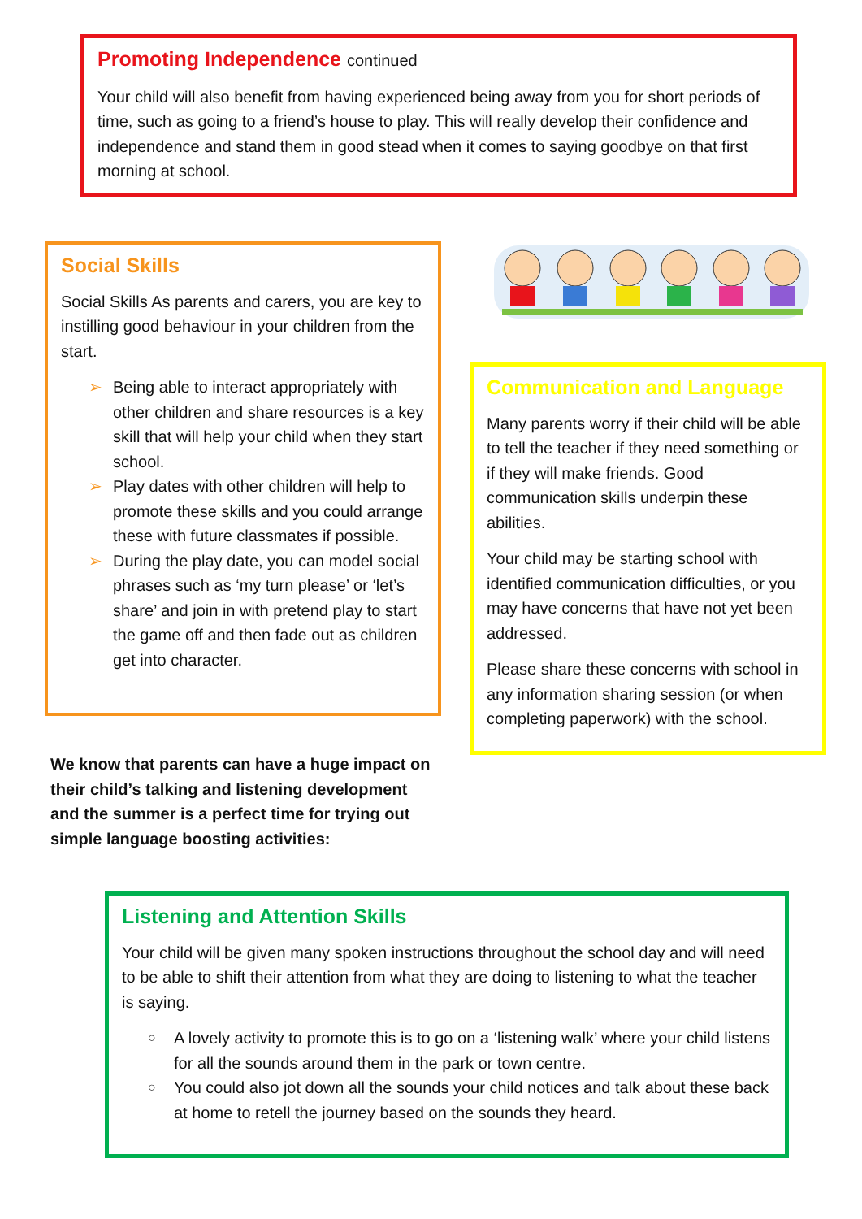Promoting Independence continued
Your child will also benefit from having experienced being away from you for short periods of time, such as going to a friend’s house to play. This will really develop their confidence and independence and stand them in good stead when it comes to saying goodbye on that first morning at school.
Social Skills
Social Skills As parents and carers, you are key to instilling good behaviour in your children from the start.
Being able to interact appropriately with other children and share resources is a key skill that will help your child when they start school.
Play dates with other children will help to promote these skills and you could arrange these with future classmates if possible.
During the play date, you can model social phrases such as ‘my turn please’ or ‘let’s share’ and join in with pretend play to start the game off and then fade out as children get into character.
Communication and Language
Many parents worry if their child will be able to tell the teacher if they need something or if they will make friends. Good communication skills underpin these abilities.
Your child may be starting school with identified communication difficulties, or you may have concerns that have not yet been addressed.
Please share these concerns with school in any information sharing session (or when completing paperwork) with the school.
We know that parents can have a huge impact on their child’s talking and listening development and the summer is a perfect time for trying out simple language boosting activities:
Listening and Attention Skills
Your child will be given many spoken instructions throughout the school day and will need to be able to shift their attention from what they are doing to listening to what the teacher is saying.
A lovely activity to promote this is to go on a ‘listening walk’ where your child listens for all the sounds around them in the park or town centre.
You could also jot down all the sounds your child notices and talk about these back at home to retell the journey based on the sounds they heard.